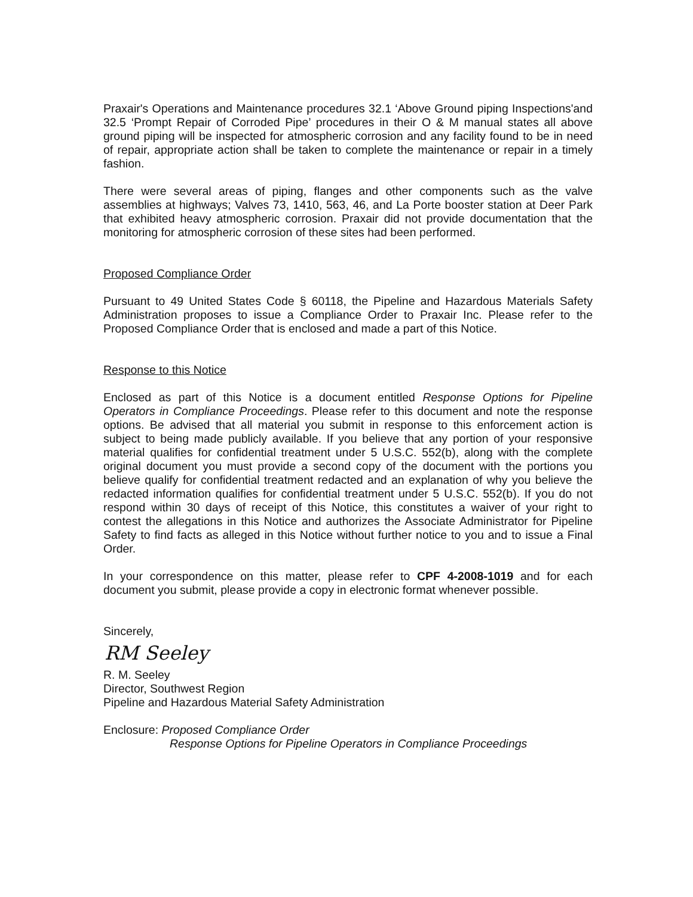Praxair's Operations and Maintenance procedures 32.1 ‘Above Ground piping Inspections'and 32.5 ‘Prompt Repair of Corroded Pipe’ procedures in their O & M manual states all above ground piping will be inspected for atmospheric corrosion and any facility found to be in need of repair, appropriate action shall be taken to complete the maintenance or repair in a timely fashion.
There were several areas of piping, flanges and other components such as the valve assemblies at highways; Valves 73, 1410, 563, 46, and La Porte booster station at Deer Park that exhibited heavy atmospheric corrosion. Praxair did not provide documentation that the monitoring for atmospheric corrosion of these sites had been performed.
Proposed Compliance Order
Pursuant to 49 United States Code § 60118, the Pipeline and Hazardous Materials Safety Administration proposes to issue a Compliance Order to Praxair Inc. Please refer to the Proposed Compliance Order that is enclosed and made a part of this Notice.
Response to this Notice
Enclosed as part of this Notice is a document entitled Response Options for Pipeline Operators in Compliance Proceedings. Please refer to this document and note the response options. Be advised that all material you submit in response to this enforcement action is subject to being made publicly available. If you believe that any portion of your responsive material qualifies for confidential treatment under 5 U.S.C. 552(b), along with the complete original document you must provide a second copy of the document with the portions you believe qualify for confidential treatment redacted and an explanation of why you believe the redacted information qualifies for confidential treatment under 5 U.S.C. 552(b). If you do not respond within 30 days of receipt of this Notice, this constitutes a waiver of your right to contest the allegations in this Notice and authorizes the Associate Administrator for Pipeline Safety to find facts as alleged in this Notice without further notice to you and to issue a Final Order.
In your correspondence on this matter, please refer to CPF 4-2008-1019 and for each document you submit, please provide a copy in electronic format whenever possible.
Sincerely,
RM Seeley
R. M. Seeley
Director, Southwest Region
Pipeline and Hazardous Material Safety Administration
Enclosure: Proposed Compliance Order
Response Options for Pipeline Operators in Compliance Proceedings